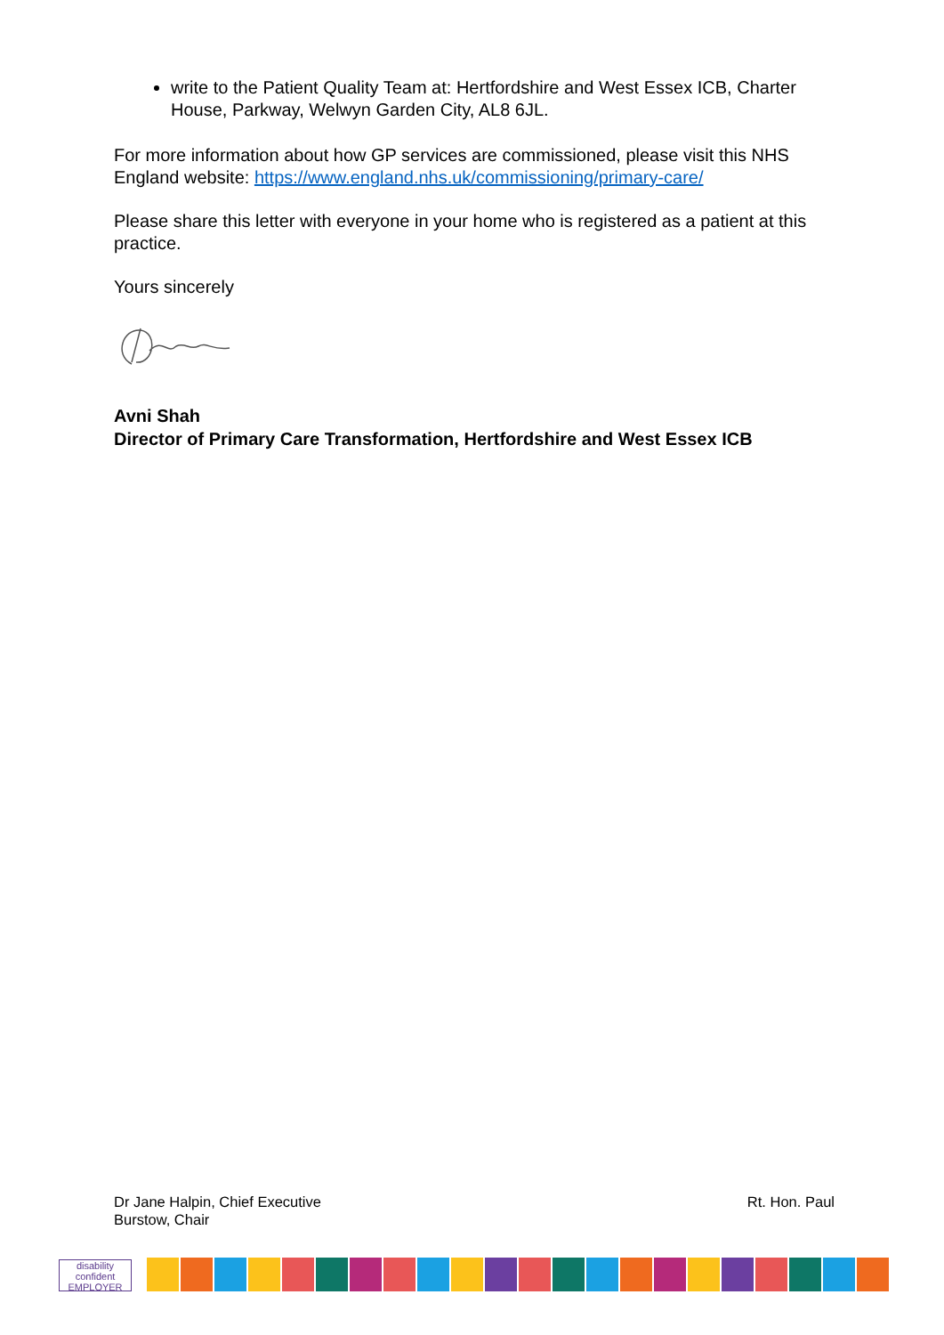write to the Patient Quality Team at: Hertfordshire and West Essex ICB, Charter House, Parkway, Welwyn Garden City, AL8 6JL.
For more information about how GP services are commissioned, please visit this NHS England website: https://www.england.nhs.uk/commissioning/primary-care/
Please share this letter with everyone in your home who is registered as a patient at this practice.
Yours sincerely
Avni Shah
Director of Primary Care Transformation, Hertfordshire and West Essex ICB
Rt. Hon. Paul Dr Jane Halpin, Chief Executive
Burstow, Chair
disability
confident
EMPLOYER